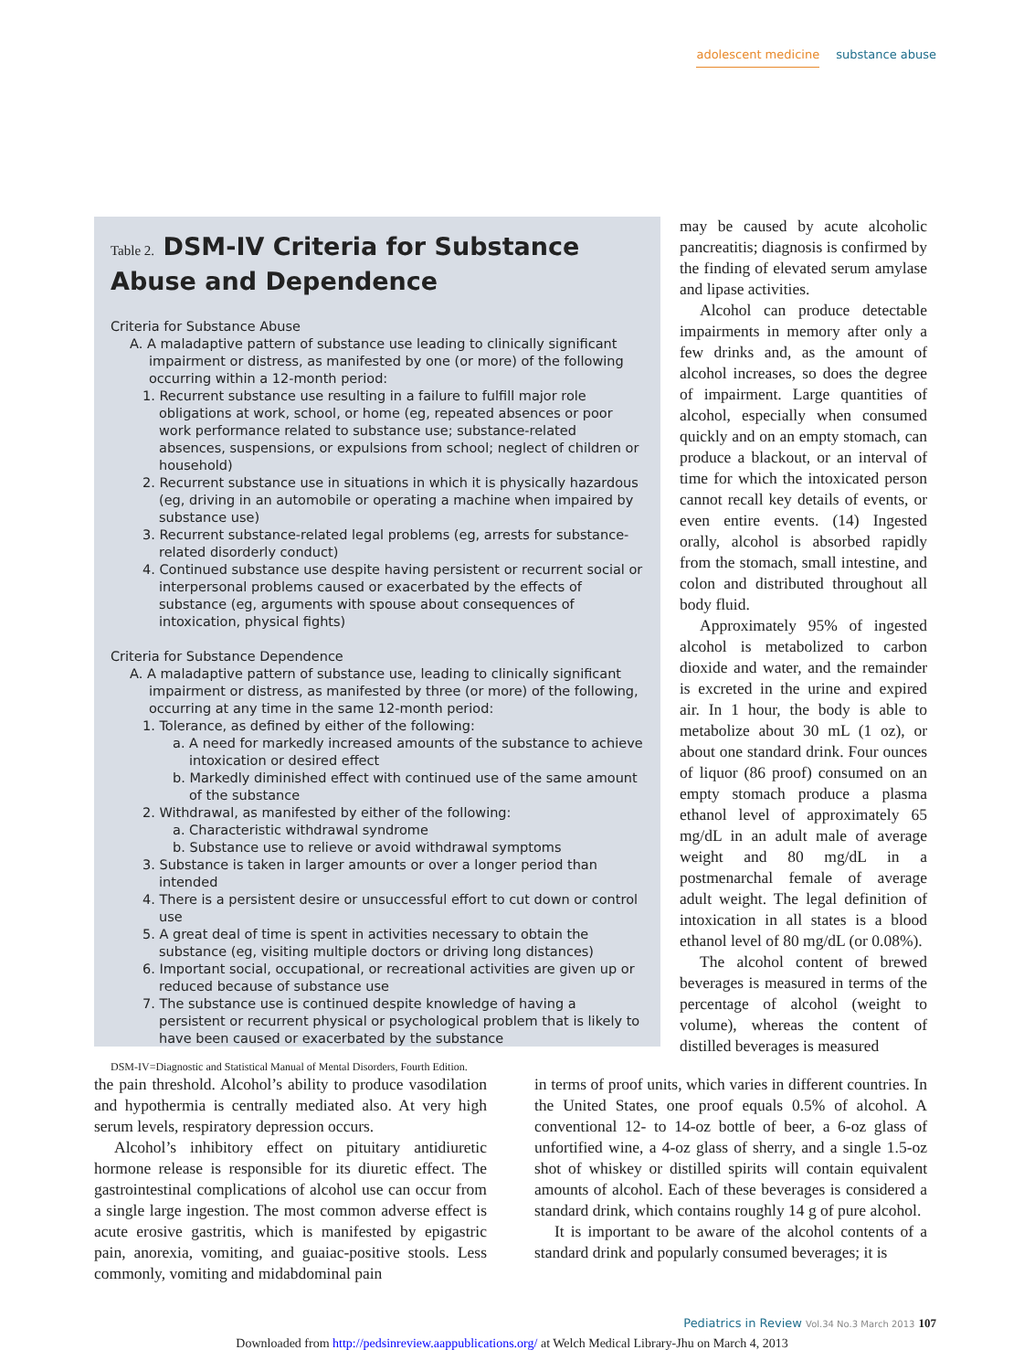adolescent medicine substance abuse
Table 2. DSM-IV Criteria for Substance Abuse and Dependence
Criteria for Substance Abuse
A. A maladaptive pattern of substance use leading to clinically significant impairment or distress, as manifested by one (or more) of the following occurring within a 12-month period:
1. Recurrent substance use resulting in a failure to fulfill major role obligations at work, school, or home (eg, repeated absences or poor work performance related to substance use; substance-related absences, suspensions, or expulsions from school; neglect of children or household)
2. Recurrent substance use in situations in which it is physically hazardous (eg, driving in an automobile or operating a machine when impaired by substance use)
3. Recurrent substance-related legal problems (eg, arrests for substance-related disorderly conduct)
4. Continued substance use despite having persistent or recurrent social or interpersonal problems caused or exacerbated by the effects of substance (eg, arguments with spouse about consequences of intoxication, physical fights)
Criteria for Substance Dependence
A. A maladaptive pattern of substance use, leading to clinically significant impairment or distress, as manifested by three (or more) of the following, occurring at any time in the same 12-month period:
1. Tolerance, as defined by either of the following:
a. A need for markedly increased amounts of the substance to achieve intoxication or desired effect
b. Markedly diminished effect with continued use of the same amount of the substance
2. Withdrawal, as manifested by either of the following:
a. Characteristic withdrawal syndrome
b. Substance use to relieve or avoid withdrawal symptoms
3. Substance is taken in larger amounts or over a longer period than intended
4. There is a persistent desire or unsuccessful effort to cut down or control use
5. A great deal of time is spent in activities necessary to obtain the substance (eg, visiting multiple doctors or driving long distances)
6. Important social, occupational, or recreational activities are given up or reduced because of substance use
7. The substance use is continued despite knowledge of having a persistent or recurrent physical or psychological problem that is likely to have been caused or exacerbated by the substance
DSM-IV=Diagnostic and Statistical Manual of Mental Disorders, Fourth Edition.
may be caused by acute alcoholic pancreatitis; diagnosis is confirmed by the finding of elevated serum amylase and lipase activities.
Alcohol can produce detectable impairments in memory after only a few drinks and, as the amount of alcohol increases, so does the degree of impairment. Large quantities of alcohol, especially when consumed quickly and on an empty stomach, can produce a blackout, or an interval of time for which the intoxicated person cannot recall key details of events, or even entire events. (14) Ingested orally, alcohol is absorbed rapidly from the stomach, small intestine, and colon and distributed throughout all body fluid.
Approximately 95% of ingested alcohol is metabolized to carbon dioxide and water, and the remainder is excreted in the urine and expired air. In 1 hour, the body is able to metabolize about 30 mL (1 oz), or about one standard drink. Four ounces of liquor (86 proof) consumed on an empty stomach produce a plasma ethanol level of approximately 65 mg/dL in an adult male of average weight and 80 mg/dL in a postmenarchal female of average adult weight. The legal definition of intoxication in all states is a blood ethanol level of 80 mg/dL (or 0.08%).
The alcohol content of brewed beverages is measured in terms of the percentage of alcohol (weight to volume), whereas the content of distilled beverages is measured
the pain threshold. Alcohol’s ability to produce vasodilation and hypothermia is centrally mediated also. At very high serum levels, respiratory depression occurs.
Alcohol’s inhibitory effect on pituitary antidiuretic hormone release is responsible for its diuretic effect. The gastrointestinal complications of alcohol use can occur from a single large ingestion. The most common adverse effect is acute erosive gastritis, which is manifested by epigastric pain, anorexia, vomiting, and guaiac-positive stools. Less commonly, vomiting and midabdominal pain
in terms of proof units, which varies in different countries. In the United States, one proof equals 0.5% of alcohol. A conventional 12- to 14-oz bottle of beer, a 6-oz glass of unfortified wine, a 4-oz glass of sherry, and a single 1.5-oz shot of whiskey or distilled spirits will contain equivalent amounts of alcohol. Each of these beverages is considered a standard drink, which contains roughly 14 g of pure alcohol.
It is important to be aware of the alcohol contents of a standard drink and popularly consumed beverages; it is
Pediatrics in Review Vol.34 No.3 March 2013 107
Downloaded from http://pedsinreview.aappublications.org/ at Welch Medical Library-Jhu on March 4, 2013